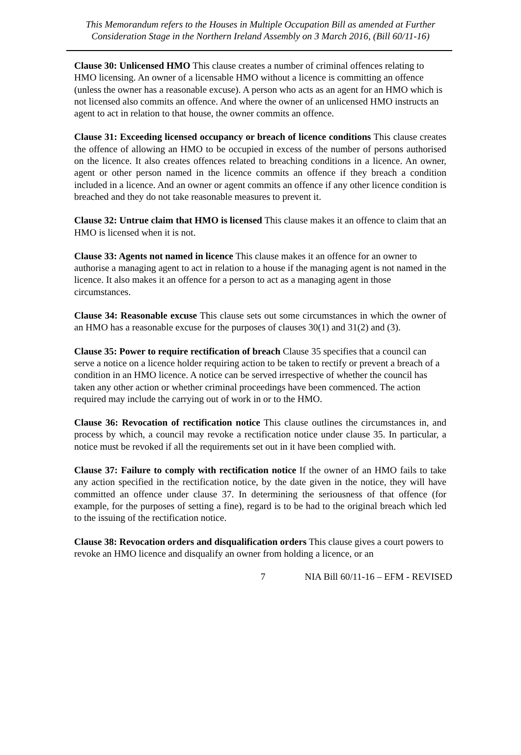This Memorandum refers to the Houses in Multiple Occupation Bill as amended at Further Consideration Stage in the Northern Ireland Assembly on 3 March 2016, (Bill 60/11-16)
Clause 30: Unlicensed HMO This clause creates a number of criminal offences relating to HMO licensing. An owner of a licensable HMO without a licence is committing an offence (unless the owner has a reasonable excuse). A person who acts as an agent for an HMO which is not licensed also commits an offence. And where the owner of an unlicensed HMO instructs an agent to act in relation to that house, the owner commits an offence.
Clause 31: Exceeding licensed occupancy or breach of licence conditions This clause creates the offence of allowing an HMO to be occupied in excess of the number of persons authorised on the licence. It also creates offences related to breaching conditions in a licence. An owner, agent or other person named in the licence commits an offence if they breach a condition included in a licence. And an owner or agent commits an offence if any other licence condition is breached and they do not take reasonable measures to prevent it.
Clause 32: Untrue claim that HMO is licensed This clause makes it an offence to claim that an HMO is licensed when it is not.
Clause 33: Agents not named in licence This clause makes it an offence for an owner to authorise a managing agent to act in relation to a house if the managing agent is not named in the licence. It also makes it an offence for a person to act as a managing agent in those circumstances.
Clause 34: Reasonable excuse This clause sets out some circumstances in which the owner of an HMO has a reasonable excuse for the purposes of clauses 30(1) and 31(2) and (3).
Clause 35: Power to require rectification of breach Clause 35 specifies that a council can serve a notice on a licence holder requiring action to be taken to rectify or prevent a breach of a condition in an HMO licence. A notice can be served irrespective of whether the council has taken any other action or whether criminal proceedings have been commenced. The action required may include the carrying out of work in or to the HMO.
Clause 36: Revocation of rectification notice This clause outlines the circumstances in, and process by which, a council may revoke a rectification notice under clause 35. In particular, a notice must be revoked if all the requirements set out in it have been complied with.
Clause 37: Failure to comply with rectification notice If the owner of an HMO fails to take any action specified in the rectification notice, by the date given in the notice, they will have committed an offence under clause 37. In determining the seriousness of that offence (for example, for the purposes of setting a fine), regard is to be had to the original breach which led to the issuing of the rectification notice.
Clause 38: Revocation orders and disqualification orders This clause gives a court powers to revoke an HMO licence and disqualify an owner from holding a licence, or an
7 NIA Bill 60/11-16 – EFM - REVISED